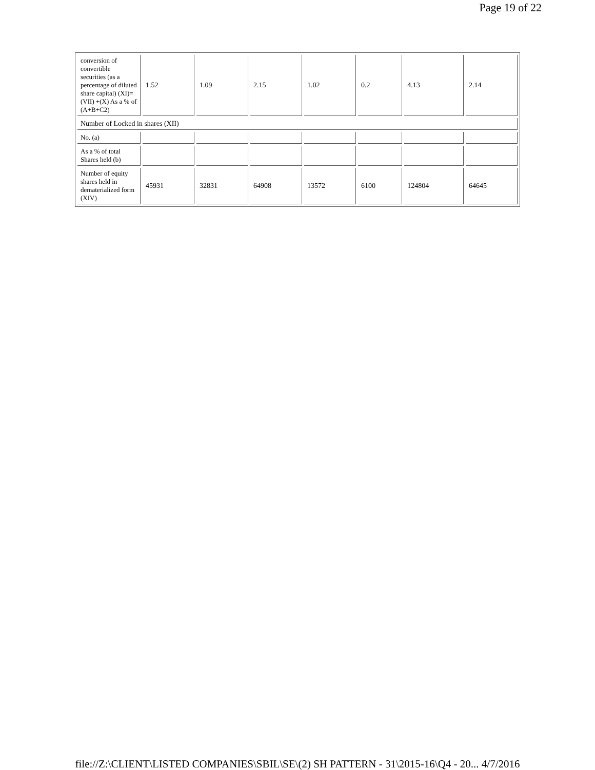Page 19 of 22
| conversion of convertible securities (as a percentage of diluted share capital) (XI)= (VII) +(X) As a % of (A+B+C2) | 1.52 | 1.09 | 2.15 | 1.02 | 0.2 | 4.13 | 2.14 |
| Number of Locked in shares (XII) | | | | | | | |
| No. (a) | | | | | | | |
| As a % of total Shares held (b) | | | | | | | |
| Number of equity shares held in dematerialized form (XIV) | 45931 | 32831 | 64908 | 13572 | 6100 | 124804 | 64645 |
file://Z:\CLIENT\LISTED COMPANIES\SBIL\SE\(2) SH PATTERN - 31\2015-16\Q4 - 20... 4/7/2016